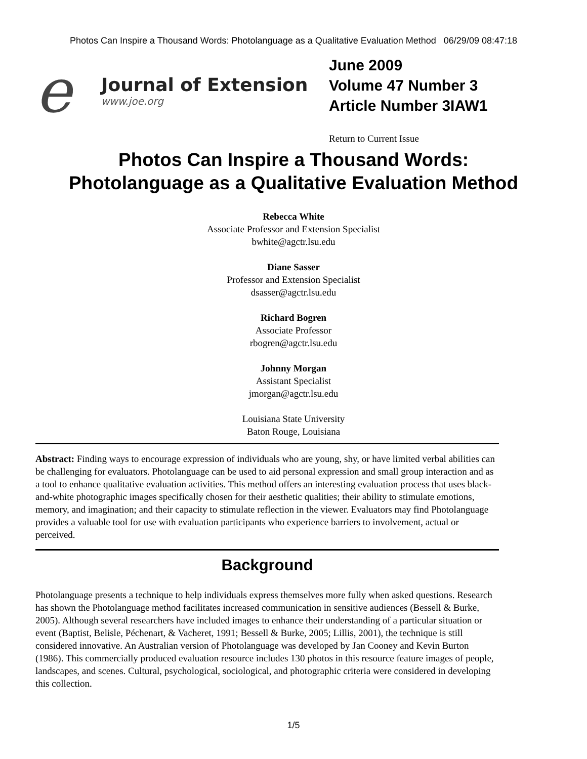Photos Can Inspire a Thousand Words: Photolanguage as a Qualitative Evaluation Method 06/29/09 08:47:18
e
Journal of Extension
www.joe.org
June 2009
Volume 47 Number 3
Article Number 3IAW1
Return to Current Issue
Photos Can Inspire a Thousand Words:
Photolanguage as a Qualitative Evaluation Method
Rebecca White
Associate Professor and Extension Specialist
bwhite@agctr.lsu.edu
Diane Sasser
Professor and Extension Specialist
dsasser@agctr.lsu.edu
Richard Bogren
Associate Professor
rbogren@agctr.lsu.edu
Johnny Morgan
Assistant Specialist
jmorgan@agctr.lsu.edu
Louisiana State University
Baton Rouge, Louisiana
Abstract: Finding ways to encourage expression of individuals who are young, shy, or have limited verbal abilities can be challenging for evaluators. Photolanguage can be used to aid personal expression and small group interaction and as a tool to enhance qualitative evaluation activities. This method offers an interesting evaluation process that uses black-and-white photographic images specifically chosen for their aesthetic qualities; their ability to stimulate emotions, memory, and imagination; and their capacity to stimulate reflection in the viewer. Evaluators may find Photolanguage provides a valuable tool for use with evaluation participants who experience barriers to involvement, actual or perceived.
Background
Photolanguage presents a technique to help individuals express themselves more fully when asked questions. Research has shown the Photolanguage method facilitates increased communication in sensitive audiences (Bessell & Burke, 2005). Although several researchers have included images to enhance their understanding of a particular situation or event (Baptist, Belisle, Péchenart, & Vacheret, 1991; Bessell & Burke, 2005; Lillis, 2001), the technique is still considered innovative. An Australian version of Photolanguage was developed by Jan Cooney and Kevin Burton (1986). This commercially produced evaluation resource includes 130 photos in this resource feature images of people, landscapes, and scenes. Cultural, psychological, sociological, and photographic criteria were considered in developing this collection.
1/5